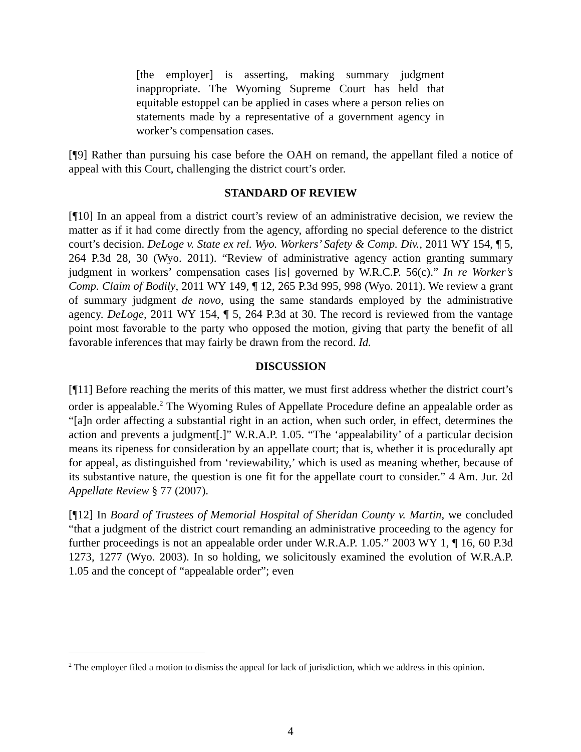[the employer] is asserting, making summary judgment inappropriate. The Wyoming Supreme Court has held that equitable estoppel can be applied in cases where a person relies on statements made by a representative of a government agency in worker’s compensation cases.
[¶9] Rather than pursuing his case before the OAH on remand, the appellant filed a notice of appeal with this Court, challenging the district court’s order.
STANDARD OF REVIEW
[¶10] In an appeal from a district court’s review of an administrative decision, we review the matter as if it had come directly from the agency, affording no special deference to the district court’s decision. DeLoge v. State ex rel. Wyo. Workers’ Safety & Comp. Div., 2011 WY 154, ¶ 5, 264 P.3d 28, 30 (Wyo. 2011). “Review of administrative agency action granting summary judgment in workers’ compensation cases [is] governed by W.R.C.P. 56(c).” In re Worker’s Comp. Claim of Bodily, 2011 WY 149, ¶ 12, 265 P.3d 995, 998 (Wyo. 2011). We review a grant of summary judgment de novo, using the same standards employed by the administrative agency. DeLoge, 2011 WY 154, ¶ 5, 264 P.3d at 30. The record is reviewed from the vantage point most favorable to the party who opposed the motion, giving that party the benefit of all favorable inferences that may fairly be drawn from the record. Id.
DISCUSSION
[¶11] Before reaching the merits of this matter, we must first address whether the district court’s order is appealable.<sup>2</sup> The Wyoming Rules of Appellate Procedure define an appealable order as “[a]n order affecting a substantial right in an action, when such order, in effect, determines the action and prevents a judgment[.]” W.R.A.P. 1.05. “The ‘appealability’ of a particular decision means its ripeness for consideration by an appellate court; that is, whether it is procedurally apt for appeal, as distinguished from ‘reviewability,’ which is used as meaning whether, because of its substantive nature, the question is one fit for the appellate court to consider.” 4 Am. Jur. 2d Appellate Review § 77 (2007).
[¶12] In Board of Trustees of Memorial Hospital of Sheridan County v. Martin, we concluded “that a judgment of the district court remanding an administrative proceeding to the agency for further proceedings is not an appealable order under W.R.A.P. 1.05.” 2003 WY 1, ¶ 16, 60 P.3d 1273, 1277 (Wyo. 2003). In so holding, we solicitously examined the evolution of W.R.A.P. 1.05 and the concept of “appealable order”; even
<sup>2</sup> The employer filed a motion to dismiss the appeal for lack of jurisdiction, which we address in this opinion.
4